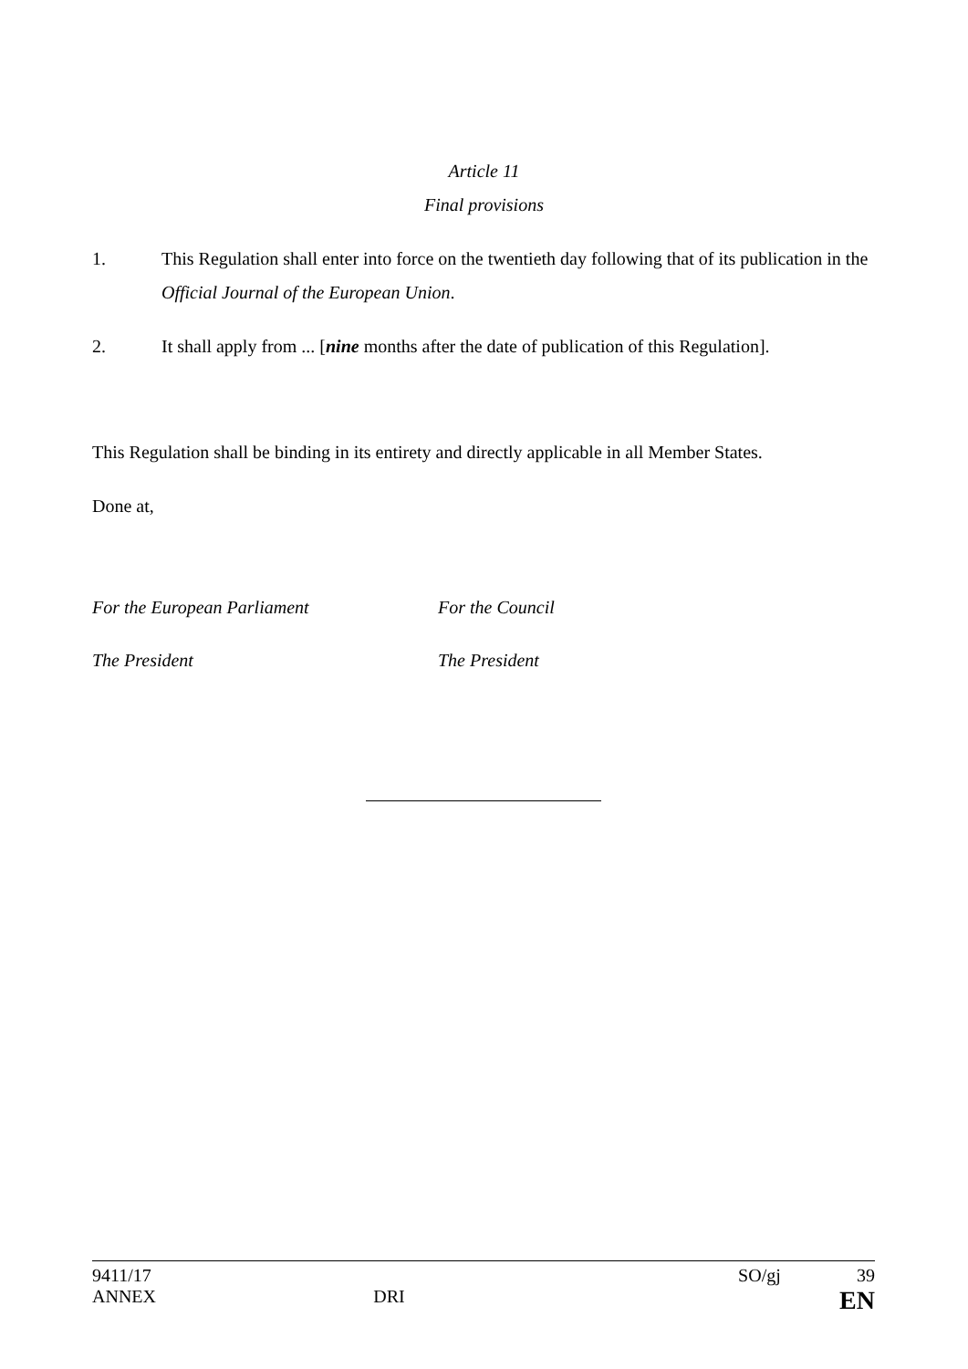Article 11
Final provisions
1. This Regulation shall enter into force on the twentieth day following that of its publication in the Official Journal of the European Union.
2. It shall apply from ... [nine months after the date of publication of this Regulation].
This Regulation shall be binding in its entirety and directly applicable in all Member States.
Done at,
For the European Parliament For the Council
The President The President
9411/17 SO/gj 39
ANNEX DRI EN